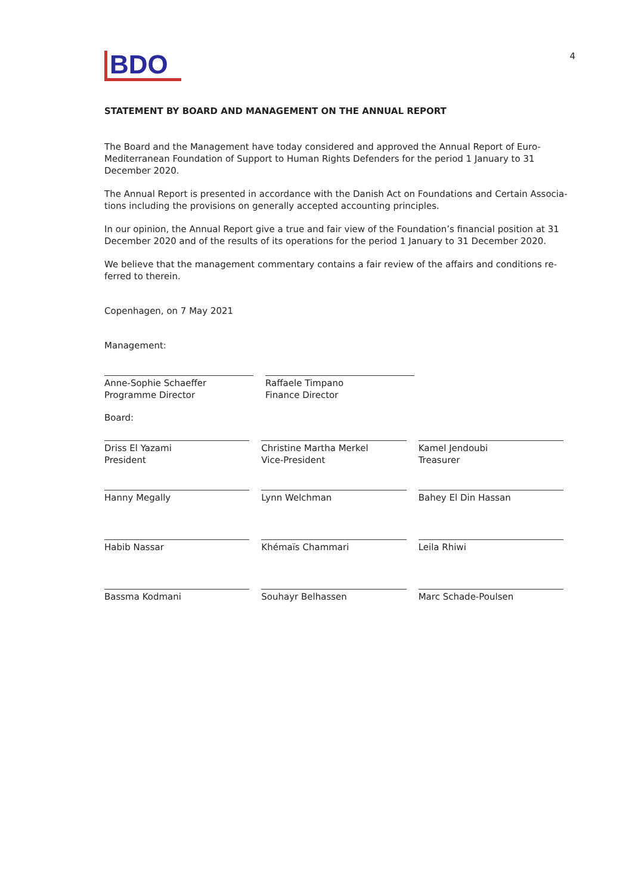BDO
4
STATEMENT BY BOARD AND MANAGEMENT ON THE ANNUAL REPORT
The Board and the Management have today considered and approved the Annual Report of Euro-Mediter­ranean Foundation of Support to Human Rights Defenders for the period 1 January to 31 December 2020.
The Annual Report is presented in accordance with the Danish Act on Foundations and Certain Associa­tions including the provisions on generally accepted accounting principles.
In our opinion, the Annual Report give a true and fair view of the Foundation’s financial position at 31 December 2020 and of the results of its operations for the period 1 January to 31 December 2020.
We believe that the management commentary contains a fair review of the affairs and conditions re­ferred to therein.
Copenhagen, on 7 May 2021
Management:
Anne-Sophie Schaeffer
Programme Director
Raffaele Timpano
Finance Director
Board:
Driss El Yazami
President
Christine Martha Merkel
Vice-President
Kamel Jendoubi
Treasurer
Hanny Megally Lynn Welchman Bahey El Din Hassan
Habib Nassar Khémaïs Chammari Leila Rhiwi
Bassma Kodmani Souhayr Belhassen Marc Schade-Poulsen